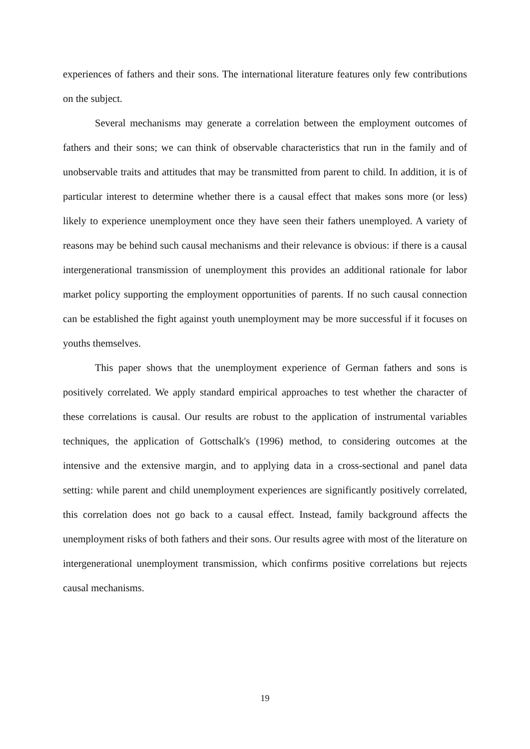experiences of fathers and their sons. The international literature features only few contributions on the subject.
Several mechanisms may generate a correlation between the employment outcomes of fathers and their sons; we can think of observable characteristics that run in the family and of unobservable traits and attitudes that may be transmitted from parent to child. In addition, it is of particular interest to determine whether there is a causal effect that makes sons more (or less) likely to experience unemployment once they have seen their fathers unemployed. A variety of reasons may be behind such causal mechanisms and their relevance is obvious: if there is a causal intergenerational transmission of unemployment this provides an additional rationale for labor market policy supporting the employment opportunities of parents. If no such causal connection can be established the fight against youth unemployment may be more successful if it focuses on youths themselves.
This paper shows that the unemployment experience of German fathers and sons is positively correlated. We apply standard empirical approaches to test whether the character of these correlations is causal. Our results are robust to the application of instrumental variables techniques, the application of Gottschalk's (1996) method, to considering outcomes at the intensive and the extensive margin, and to applying data in a cross-sectional and panel data setting: while parent and child unemployment experiences are significantly positively correlated, this correlation does not go back to a causal effect. Instead, family background affects the unemployment risks of both fathers and their sons. Our results agree with most of the literature on intergenerational unemployment transmission, which confirms positive correlations but rejects causal mechanisms.
19